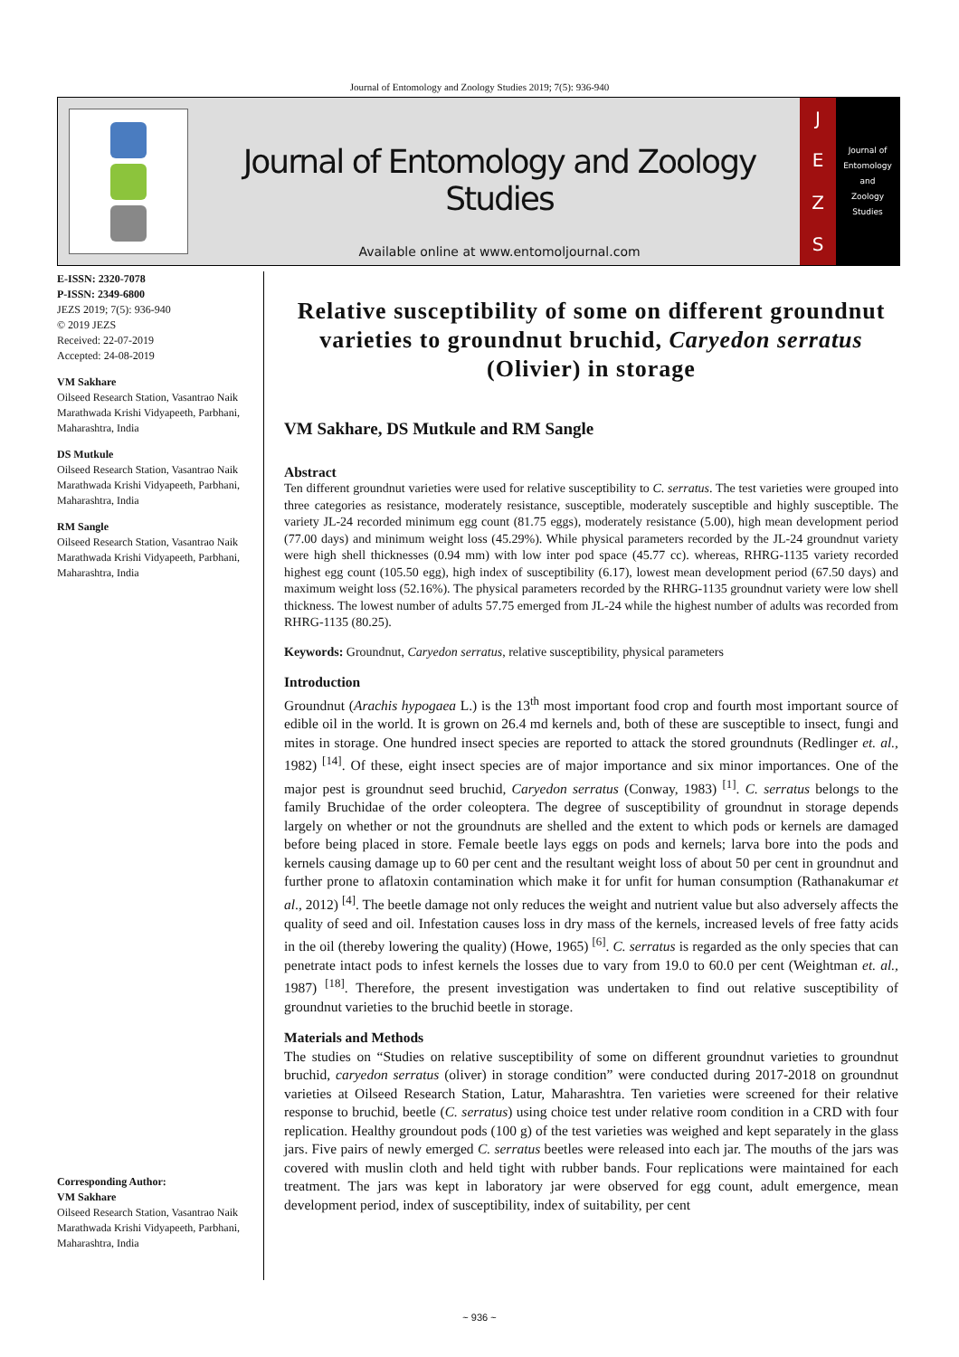Journal of Entomology and Zoology Studies 2019; 7(5): 936-940
Journal of Entomology and Zoology Studies
Available online at www.entomoljournal.com
JEZS
Journal of
Entomology
and
Zoology Studies
E-ISSN: 2320-7078
P-ISSN: 2349-6800
JEZS 2019; 7(5): 936-940
© 2019 JEZS
Received: 22-07-2019
Accepted: 24-08-2019
VM Sakhare
Oilseed Research Station, Vasantrao Naik Marathwada Krishi Vidyapeeth, Parbhani, Maharashtra, India
DS Mutkule
Oilseed Research Station, Vasantrao Naik Marathwada Krishi Vidyapeeth, Parbhani, Maharashtra, India
RM Sangle
Oilseed Research Station, Vasantrao Naik Marathwada Krishi Vidyapeeth, Parbhani, Maharashtra, India
Corresponding Author:
VM Sakhare
Oilseed Research Station, Vasantrao Naik Marathwada Krishi Vidyapeeth, Parbhani, Maharashtra, India
Relative susceptibility of some on different groundnut varieties to groundnut bruchid, Caryedon serratus (Olivier) in storage
VM Sakhare, DS Mutkule and RM Sangle
Abstract
Ten different groundnut varieties were used for relative susceptibility to C. serratus. The test varieties were grouped into three categories as resistance, moderately resistance, susceptible, moderately susceptible and highly susceptible. The variety JL-24 recorded minimum egg count (81.75 eggs), moderately resistance (5.00), high mean development period (77.00 days) and minimum weight loss (45.29%). While physical parameters recorded by the JL-24 groundnut variety were high shell thicknesses (0.94 mm) with low inter pod space (45.77 cc). whereas, RHRG-1135 variety recorded highest egg count (105.50 egg), high index of susceptibility (6.17), lowest mean development period (67.50 days) and maximum weight loss (52.16%). The physical parameters recorded by the RHRG-1135 groundnut variety were low shell thickness. The lowest number of adults 57.75 emerged from JL-24 while the highest number of adults was recorded from RHRG-1135 (80.25).
Keywords: Groundnut, Caryedon serratus, relative susceptibility, physical parameters
Introduction
Groundnut (Arachis hypogaea L.) is the 13<sup>th</sup> most important food crop and fourth most important source of edible oil in the world. It is grown on 26.4 md kernels and, both of these are susceptible to insect, fungi and mites in storage. One hundred insect species are reported to attack the stored groundnuts (Redlinger et. al., 1982) <sup>[14]</sup>. Of these, eight insect species are of major importance and six minor importances. One of the major pest is groundnut seed bruchid, Caryedon serratus (Conway, 1983) <sup>[1]</sup>. C. serratus belongs to the family Bruchidae of the order coleoptera. The degree of susceptibility of groundnut in storage depends largely on whether or not the groundnuts are shelled and the extent to which pods or kernels are damaged before being placed in store. Female beetle lays eggs on pods and kernels; larva bore into the pods and kernels causing damage up to 60 per cent and the resultant weight loss of about 50 per cent in groundnut and further prone to aflatoxin contamination which make it for unfit for human consumption (Rathanakumar et al., 2012) <sup>[4]</sup>. The beetle damage not only reduces the weight and nutrient value but also adversely affects the quality of seed and oil. Infestation causes loss in dry mass of the kernels, increased levels of free fatty acids in the oil (thereby lowering the quality) (Howe, 1965) <sup>[6]</sup>. C. serratus is regarded as the only species that can penetrate intact pods to infest kernels the losses due to vary from 19.0 to 60.0 per cent (Weightman et. al., 1987) <sup>[18]</sup>. Therefore, the present investigation was undertaken to find out relative susceptibility of groundnut varieties to the bruchid beetle in storage.
Materials and Methods
The studies on “Studies on relative susceptibility of some on different groundnut varieties to groundnut bruchid, caryedon serratus (oliver) in storage condition” were conducted during 2017-2018 on groundnut varieties at Oilseed Research Station, Latur, Maharashtra. Ten varieties were screened for their relative response to bruchid, beetle (C. serratus) using choice test under relative room condition in a CRD with four replication. Healthy groundout pods (100 g) of the test varieties was weighed and kept separately in the glass jars. Five pairs of newly emerged C. serratus beetles were released into each jar. The mouths of the jars was covered with muslin cloth and held tight with rubber bands. Four replications were maintained for each treatment. The jars was kept in laboratory jar were observed for egg count, adult emergence, mean development period, index of susceptibility, index of suitability, per cent
~ 936 ~